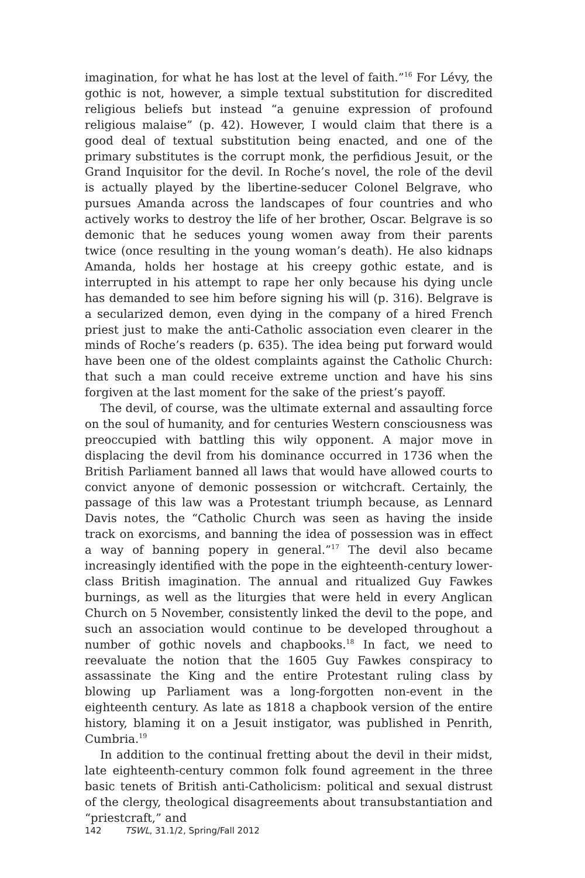imagination, for what he has lost at the level of faith.”<sup>16</sup> For Lévy, the gothic is not, however, a simple textual substitution for discredited religious beliefs but instead “a genuine expression of profound religious malaise” (p. 42). However, I would claim that there is a good deal of textual substitution being enacted, and one of the primary substitutes is the corrupt monk, the perfidious Jesuit, or the Grand Inquisitor for the devil. In Roche’s novel, the role of the devil is actually played by the libertine-seducer Colonel Belgrave, who pursues Amanda across the landscapes of four countries and who actively works to destroy the life of her brother, Oscar. Belgrave is so demonic that he seduces young women away from their parents twice (once resulting in the young woman’s death). He also kidnaps Amanda, holds her hostage at his creepy gothic estate, and is interrupted in his attempt to rape her only because his dying uncle has demanded to see him before signing his will (p. 316). Belgrave is a secularized demon, even dying in the company of a hired French priest just to make the anti-Catholic association even clearer in the minds of Roche’s readers (p. 635). The idea being put forward would have been one of the oldest complaints against the Catholic Church: that such a man could receive extreme unction and have his sins forgiven at the last moment for the sake of the priest’s payoff.
The devil, of course, was the ultimate external and assaulting force on the soul of humanity, and for centuries Western consciousness was preoccupied with battling this wily opponent. A major move in displacing the devil from his dominance occurred in 1736 when the British Parliament banned all laws that would have allowed courts to convict anyone of demonic possession or witchcraft. Certainly, the passage of this law was a Protestant triumph because, as Lennard Davis notes, the “Catholic Church was seen as having the inside track on exorcisms, and banning the idea of possession was in effect a way of banning popery in general.”<sup>17</sup> The devil also became increasingly identified with the pope in the eighteenth-century lower-class British imagination. The annual and ritualized Guy Fawkes burnings, as well as the liturgies that were held in every Anglican Church on 5 November, consistently linked the devil to the pope, and such an association would continue to be developed throughout a number of gothic novels and chapbooks.<sup>18</sup> In fact, we need to reevaluate the notion that the 1605 Guy Fawkes conspiracy to assassinate the King and the entire Protestant ruling class by blowing up Parliament was a long-forgotten non-event in the eighteenth century. As late as 1818 a chapbook version of the entire history, blaming it on a Jesuit instigator, was published in Penrith, Cumbria.<sup>19</sup>
In addition to the continual fretting about the devil in their midst, late eighteenth-century common folk found agreement in the three basic tenets of British anti-Catholicism: political and sexual distrust of the clergy, theological disagreements about transubstantiation and “priestcraft,” and
142 TSWL, 31.1/2, Spring/Fall 2012